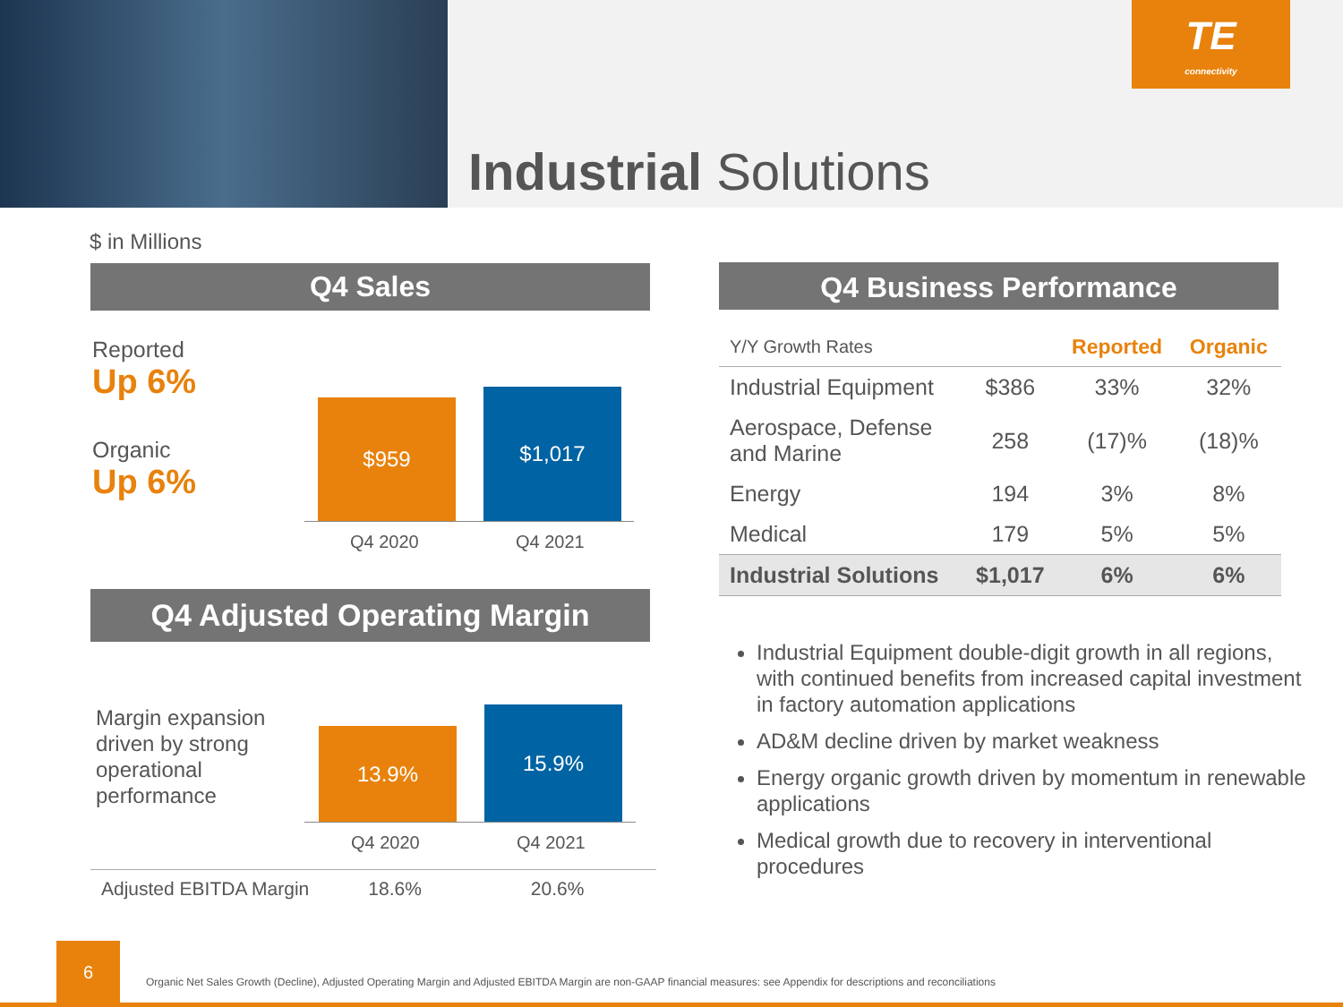TE
connectivity
Industrial Solutions
$ in Millions
Q4 Sales
Reported
Up 6%
Organic
Up 6%
$959 $1,017
Q4 2020 Q4 2021
Q4 Adjusted Operating Margin
Margin expansion
driven by strong
operational
performance
13.9%
15.9%
Q4 2020 Q4 2021
Adjusted EBITDA Margin 18.6% 20.6%
Q4 Business Performance
| Y/Y Growth Rates | | Reported | Organic |
| --- | --- | --- | --- |
| Industrial Equipment | $386 | 33% | 32% |
| Aerospace, Defense and Marine | 258 | (17)% | (18)% |
| Energy | 194 | 3% | 8% |
| Medical | 179 | 5% | 5% |
| Industrial Solutions | $1,017 | 6% | 6% |
Industrial Equipment double-digit growth in all regions, with continued benefits from increased capital investment in factory automation applications
AD&M decline driven by market weakness
Energy organic growth driven by momentum in renewable applications
Medical growth due to recovery in interventional procedures
6
Organic Net Sales Growth (Decline), Adjusted Operating Margin and Adjusted EBITDA Margin are non-GAAP financial measures: see Appendix for descriptions and reconciliations